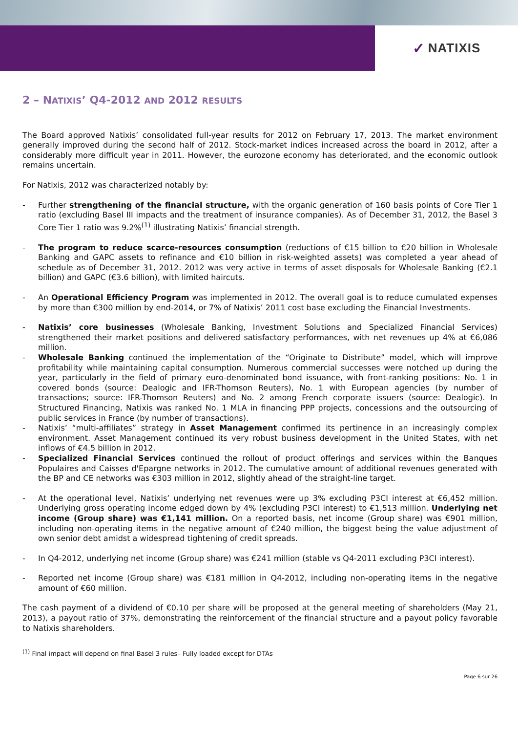✓ NATIXIS
2 – NATIXIS’ Q4-2012 AND 2012 RESULTS
The Board approved Natixis’ consolidated full-year results for 2012 on February 17, 2013. The market environment generally improved during the second half of 2012. Stock-market indices increased across the board in 2012, after a considerably more difficult year in 2011. However, the eurozone economy has deteriorated, and the economic outlook remains uncertain.
For Natixis, 2012 was characterized notably by:
- Further strengthening of the financial structure, with the organic generation of 160 basis points of Core Tier 1 ratio (excluding Basel III impacts and the treatment of insurance companies). As of December 31, 2012, the Basel 3 Core Tier 1 ratio was 9.2%<sup>(1)</sup> illustrating Natixis’ financial strength.
- The program to reduce scarce-resources consumption (reductions of €15 billion to €20 billion in Wholesale Banking and GAPC assets to refinance and €10 billion in risk-weighted assets) was completed a year ahead of schedule as of December 31, 2012. 2012 was very active in terms of asset disposals for Wholesale Banking (€2.1 billion) and GAPC (€3.6 billion), with limited haircuts.
- An Operational Efficiency Program was implemented in 2012. The overall goal is to reduce cumulated expenses by more than €300 million by end-2014, or 7% of Natixis’ 2011 cost base excluding the Financial Investments.
- Natixis’ core businesses (Wholesale Banking, Investment Solutions and Specialized Financial Services) strengthened their market positions and delivered satisfactory performances, with net revenues up 4% at €6,086 million.
- Wholesale Banking continued the implementation of the “Originate to Distribute” model, which will improve profitability while maintaining capital consumption. Numerous commercial successes were notched up during the year, particularly in the field of primary euro-denominated bond issuance, with front-ranking positions: No. 1 in covered bonds (source: Dealogic and IFR-Thomson Reuters), No. 1 with European agencies (by number of transactions; source: IFR-Thomson Reuters) and No. 2 among French corporate issuers (source: Dealogic). In Structured Financing, Natixis was ranked No. 1 MLA in financing PPP projects, concessions and the outsourcing of public services in France (by number of transactions).
- Natixis’ “multi-affiliates” strategy in Asset Management confirmed its pertinence in an increasingly complex environment. Asset Management continued its very robust business development in the United States, with net inflows of €4.5 billion in 2012.
- Specialized Financial Services continued the rollout of product offerings and services within the Banques Populaires and Caisses d'Epargne networks in 2012. The cumulative amount of additional revenues generated with the BP and CE networks was €303 million in 2012, slightly ahead of the straight-line target.
- At the operational level, Natixis’ underlying net revenues were up 3% excluding P3CI interest at €6,452 million. Underlying gross operating income edged down by 4% (excluding P3CI interest) to €1,513 million. Underlying net income (Group share) was €1,141 million. On a reported basis, net income (Group share) was €901 million, including non-operating items in the negative amount of €240 million, the biggest being the value adjustment of own senior debt amidst a widespread tightening of credit spreads.
- In Q4-2012, underlying net income (Group share) was €241 million (stable vs Q4-2011 excluding P3CI interest).
- Reported net income (Group share) was €181 million in Q4-2012, including non-operating items in the negative amount of €60 million.
The cash payment of a dividend of €0.10 per share will be proposed at the general meeting of shareholders (May 21, 2013), a payout ratio of 37%, demonstrating the reinforcement of the financial structure and a payout policy favorable to Natixis shareholders.
<sup>(1)</sup> Final impact will depend on final Basel 3 rules– Fully loaded except for DTAs
Page 6 sur 26